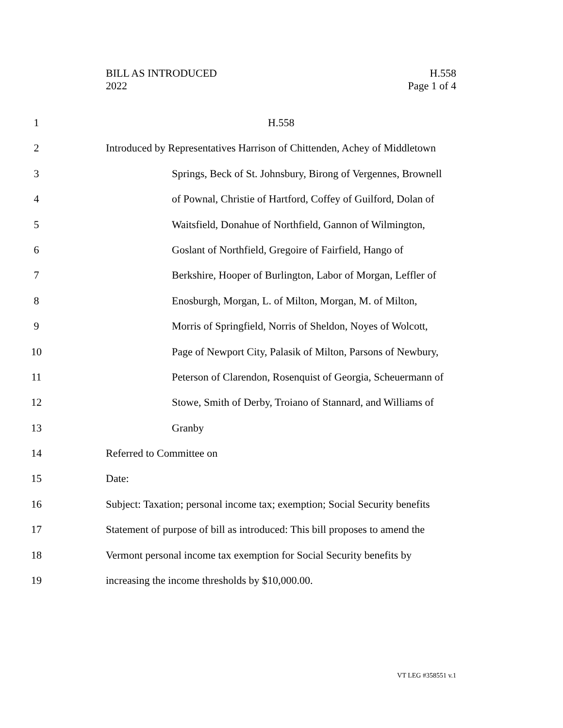BILL AS INTRODUCED
2022
H.558
Page 1 of 4
1 H.558
2 Introduced by Representatives Harrison of Chittenden, Achey of Middletown
3 Springs, Beck of St. Johnsbury, Birong of Vergennes, Brownell
4 of Pownal, Christie of Hartford, Coffey of Guilford, Dolan of
5 Waitsfield, Donahue of Northfield, Gannon of Wilmington,
6 Goslant of Northfield, Gregoire of Fairfield, Hango of
7 Berkshire, Hooper of Burlington, Labor of Morgan, Leffler of
8 Enosburgh, Morgan, L. of Milton, Morgan, M. of Milton,
9 Morris of Springfield, Norris of Sheldon, Noyes of Wolcott,
10 Page of Newport City, Palasik of Milton, Parsons of Newbury,
11 Peterson of Clarendon, Rosenquist of Georgia, Scheuermann of
12 Stowe, Smith of Derby, Troiano of Stannard, and Williams of
13 Granby
14 Referred to Committee on
15 Date:
16 Subject: Taxation; personal income tax; exemption; Social Security benefits
17 Statement of purpose of bill as introduced: This bill proposes to amend the
18 Vermont personal income tax exemption for Social Security benefits by
19 increasing the income thresholds by $10,000.00.
VT LEG #358551 v.1